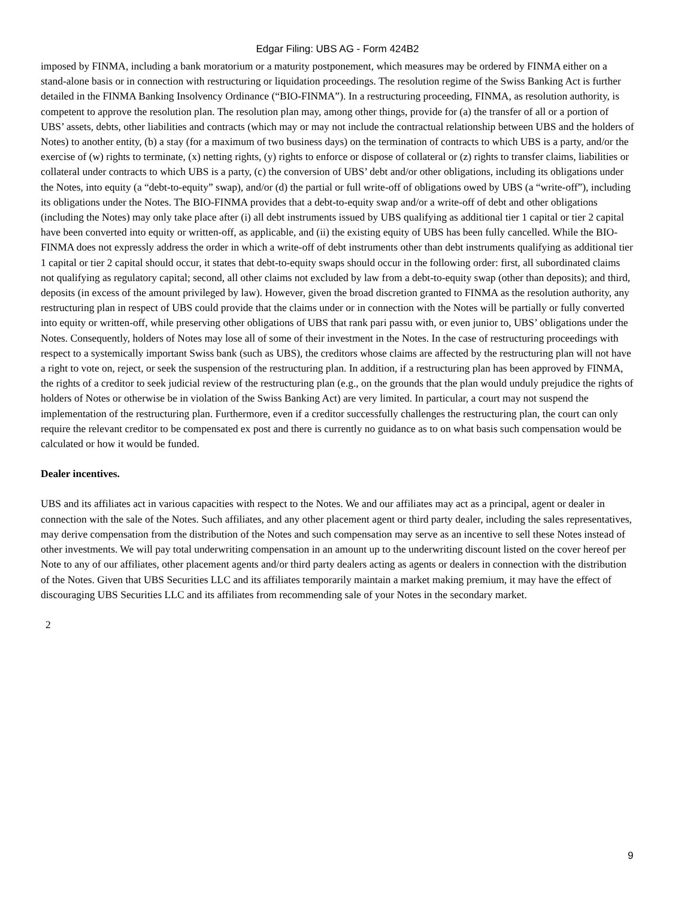Edgar Filing: UBS AG - Form 424B2
imposed by FINMA, including a bank moratorium or a maturity postponement, which measures may be ordered by FINMA either on a stand-alone basis or in connection with restructuring or liquidation proceedings. The resolution regime of the Swiss Banking Act is further detailed in the FINMA Banking Insolvency Ordinance (“BIO-FINMA”). In a restructuring proceeding, FINMA, as resolution authority, is competent to approve the resolution plan. The resolution plan may, among other things, provide for (a) the transfer of all or a portion of UBS’ assets, debts, other liabilities and contracts (which may or may not include the contractual relationship between UBS and the holders of Notes) to another entity, (b) a stay (for a maximum of two business days) on the termination of contracts to which UBS is a party, and/or the exercise of (w) rights to terminate, (x) netting rights, (y) rights to enforce or dispose of collateral or (z) rights to transfer claims, liabilities or collateral under contracts to which UBS is a party, (c) the conversion of UBS’ debt and/or other obligations, including its obligations under the Notes, into equity (a “debt-to-equity” swap), and/or (d) the partial or full write-off of obligations owed by UBS (a “write-off”), including its obligations under the Notes. The BIO-FINMA provides that a debt-to-equity swap and/or a write-off of debt and other obligations (including the Notes) may only take place after (i) all debt instruments issued by UBS qualifying as additional tier 1 capital or tier 2 capital have been converted into equity or written-off, as applicable, and (ii) the existing equity of UBS has been fully cancelled. While the BIO-FINMA does not expressly address the order in which a write-off of debt instruments other than debt instruments qualifying as additional tier 1 capital or tier 2 capital should occur, it states that debt-to-equity swaps should occur in the following order: first, all subordinated claims not qualifying as regulatory capital; second, all other claims not excluded by law from a debt-to-equity swap (other than deposits); and third, deposits (in excess of the amount privileged by law). However, given the broad discretion granted to FINMA as the resolution authority, any restructuring plan in respect of UBS could provide that the claims under or in connection with the Notes will be partially or fully converted into equity or written-off, while preserving other obligations of UBS that rank pari passu with, or even junior to, UBS’ obligations under the Notes. Consequently, holders of Notes may lose all of some of their investment in the Notes. In the case of restructuring proceedings with respect to a systemically important Swiss bank (such as UBS), the creditors whose claims are affected by the restructuring plan will not have a right to vote on, reject, or seek the suspension of the restructuring plan. In addition, if a restructuring plan has been approved by FINMA, the rights of a creditor to seek judicial review of the restructuring plan (e.g., on the grounds that the plan would unduly prejudice the rights of holders of Notes or otherwise be in violation of the Swiss Banking Act) are very limited. In particular, a court may not suspend the implementation of the restructuring plan. Furthermore, even if a creditor successfully challenges the restructuring plan, the court can only require the relevant creditor to be compensated ex post and there is currently no guidance as to on what basis such compensation would be calculated or how it would be funded.
Dealer incentives.
UBS and its affiliates act in various capacities with respect to the Notes. We and our affiliates may act as a principal, agent or dealer in connection with the sale of the Notes. Such affiliates, and any other placement agent or third party dealer, including the sales representatives, may derive compensation from the distribution of the Notes and such compensation may serve as an incentive to sell these Notes instead of other investments. We will pay total underwriting compensation in an amount up to the underwriting discount listed on the cover hereof per Note to any of our affiliates, other placement agents and/or third party dealers acting as agents or dealers in connection with the distribution of the Notes. Given that UBS Securities LLC and its affiliates temporarily maintain a market making premium, it may have the effect of discouraging UBS Securities LLC and its affiliates from recommending sale of your Notes in the secondary market.
2
9